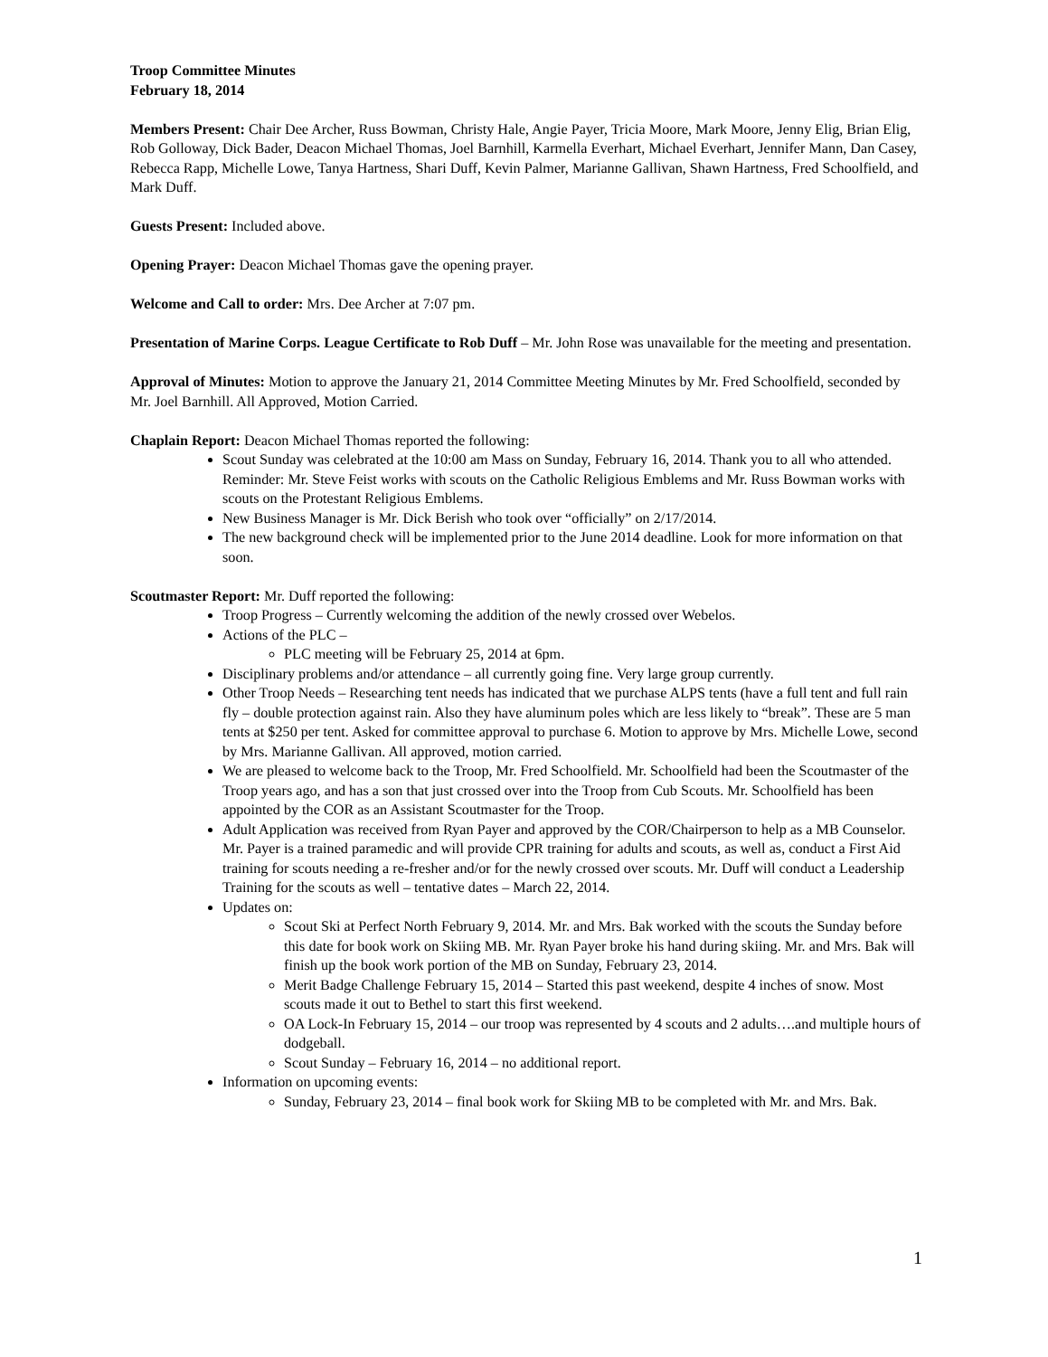Troop Committee Minutes
February 18, 2014
Members Present: Chair Dee Archer, Russ Bowman, Christy Hale, Angie Payer, Tricia Moore, Mark Moore, Jenny Elig, Brian Elig, Rob Golloway, Dick Bader, Deacon Michael Thomas, Joel Barnhill, Karmella Everhart, Michael Everhart, Jennifer Mann, Dan Casey, Rebecca Rapp, Michelle Lowe, Tanya Hartness, Shari Duff, Kevin Palmer, Marianne Gallivan, Shawn Hartness, Fred Schoolfield, and Mark Duff.
Guests Present: Included above.
Opening Prayer: Deacon Michael Thomas gave the opening prayer.
Welcome and Call to order: Mrs. Dee Archer at 7:07 pm.
Presentation of Marine Corps. League Certificate to Rob Duff – Mr. John Rose was unavailable for the meeting and presentation.
Approval of Minutes: Motion to approve the January 21, 2014 Committee Meeting Minutes by Mr. Fred Schoolfield, seconded by Mr. Joel Barnhill. All Approved, Motion Carried.
Chaplain Report: Deacon Michael Thomas reported the following:
Scout Sunday was celebrated at the 10:00 am Mass on Sunday, February 16, 2014. Thank you to all who attended. Reminder: Mr. Steve Feist works with scouts on the Catholic Religious Emblems and Mr. Russ Bowman works with scouts on the Protestant Religious Emblems.
New Business Manager is Mr. Dick Berish who took over “officially” on 2/17/2014.
The new background check will be implemented prior to the June 2014 deadline. Look for more information on that soon.
Scoutmaster Report: Mr. Duff reported the following:
Troop Progress – Currently welcoming the addition of the newly crossed over Webelos.
Actions of the PLC –
PLC meeting will be February 25, 2014 at 6pm.
Disciplinary problems and/or attendance – all currently going fine. Very large group currently.
Other Troop Needs – Researching tent needs has indicated that we purchase ALPS tents (have a full tent and full rain fly – double protection against rain. Also they have aluminum poles which are less likely to “break”. These are 5 man tents at $250 per tent. Asked for committee approval to purchase 6. Motion to approve by Mrs. Michelle Lowe, second by Mrs. Marianne Gallivan. All approved, motion carried.
We are pleased to welcome back to the Troop, Mr. Fred Schoolfield. Mr. Schoolfield had been the Scoutmaster of the Troop years ago, and has a son that just crossed over into the Troop from Cub Scouts. Mr. Schoolfield has been appointed by the COR as an Assistant Scoutmaster for the Troop.
Adult Application was received from Ryan Payer and approved by the COR/Chairperson to help as a MB Counselor. Mr. Payer is a trained paramedic and will provide CPR training for adults and scouts, as well as, conduct a First Aid training for scouts needing a re-fresher and/or for the newly crossed over scouts. Mr. Duff will conduct a Leadership Training for the scouts as well – tentative dates – March 22, 2014.
Updates on:
Scout Ski at Perfect North February 9, 2014. Mr. and Mrs. Bak worked with the scouts the Sunday before this date for book work on Skiing MB. Mr. Ryan Payer broke his hand during skiing. Mr. and Mrs. Bak will finish up the book work portion of the MB on Sunday, February 23, 2014.
Merit Badge Challenge February 15, 2014 – Started this past weekend, despite 4 inches of snow. Most scouts made it out to Bethel to start this first weekend.
OA Lock-In February 15, 2014 – our troop was represented by 4 scouts and 2 adults….and multiple hours of dodgeball.
Scout Sunday – February 16, 2014 – no additional report.
Information on upcoming events:
Sunday, February 23, 2014 – final book work for Skiing MB to be completed with Mr. and Mrs. Bak.
1